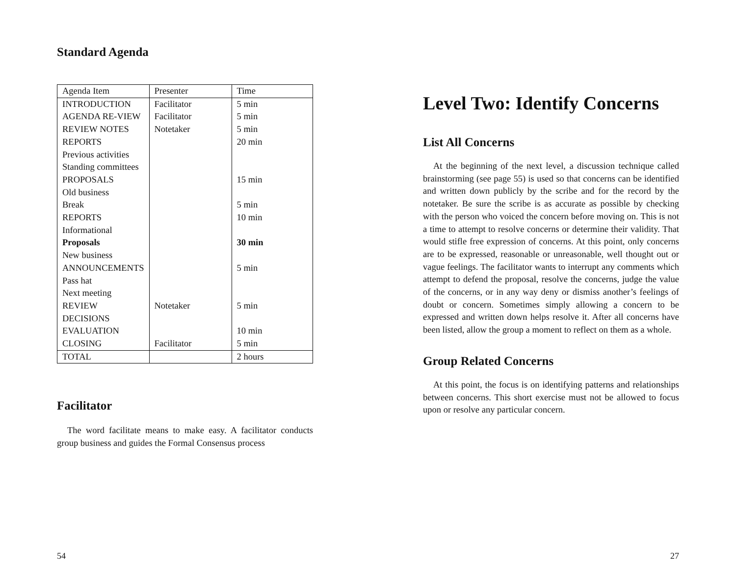Standard Agenda
| Agenda Item | Presenter | Time |
| INTRODUCTION | Facilitator | 5 min |
| AGENDA RE-VIEW | Facilitator | 5 min |
| REVIEW NOTES | Notetaker | 5 min |
| REPORTS | | 20 min |
| Previous activities | | |
| Standing committees | | |
| PROPOSALS | | 15 min |
| Old business | | |
| Break | | 5 min |
| REPORTS | | 10 min |
| Informational | | |
| Proposals | | 30 min |
| New business | | |
| ANNOUNCEMENTS | | 5 min |
| Pass hat | | |
| Next meeting | | |
| REVIEW DECISIONS | Notetaker | 5 min |
| EVALUATION | | 10 min |
| CLOSING | Facilitator | 5 min |
| TOTAL | | 2 hours |
Facilitator
The word facilitate means to make easy. A facilitator conducts group business and guides the Formal Consensus process
54
Level Two: Identify Concerns
List All Concerns
At the beginning of the next level, a discussion technique called brainstorming (see page 55) is used so that concerns can be identified and written down publicly by the scribe and for the record by the notetaker. Be sure the scribe is as accurate as possible by checking with the person who voiced the concern before moving on. This is not a time to attempt to resolve concerns or determine their validity. That would stifle free expression of concerns. At this point, only concerns are to be expressed, reasonable or unreasonable, well thought out or vague feelings. The facilitator wants to interrupt any comments which attempt to defend the proposal, resolve the concerns, judge the value of the concerns, or in any way deny or dismiss another’s feelings of doubt or concern. Sometimes simply allowing a concern to be expressed and written down helps resolve it. After all concerns have been listed, allow the group a moment to reflect on them as a whole.
Group Related Concerns
At this point, the focus is on identifying patterns and relationships between concerns. This short exercise must not be allowed to focus upon or resolve any particular concern.
27